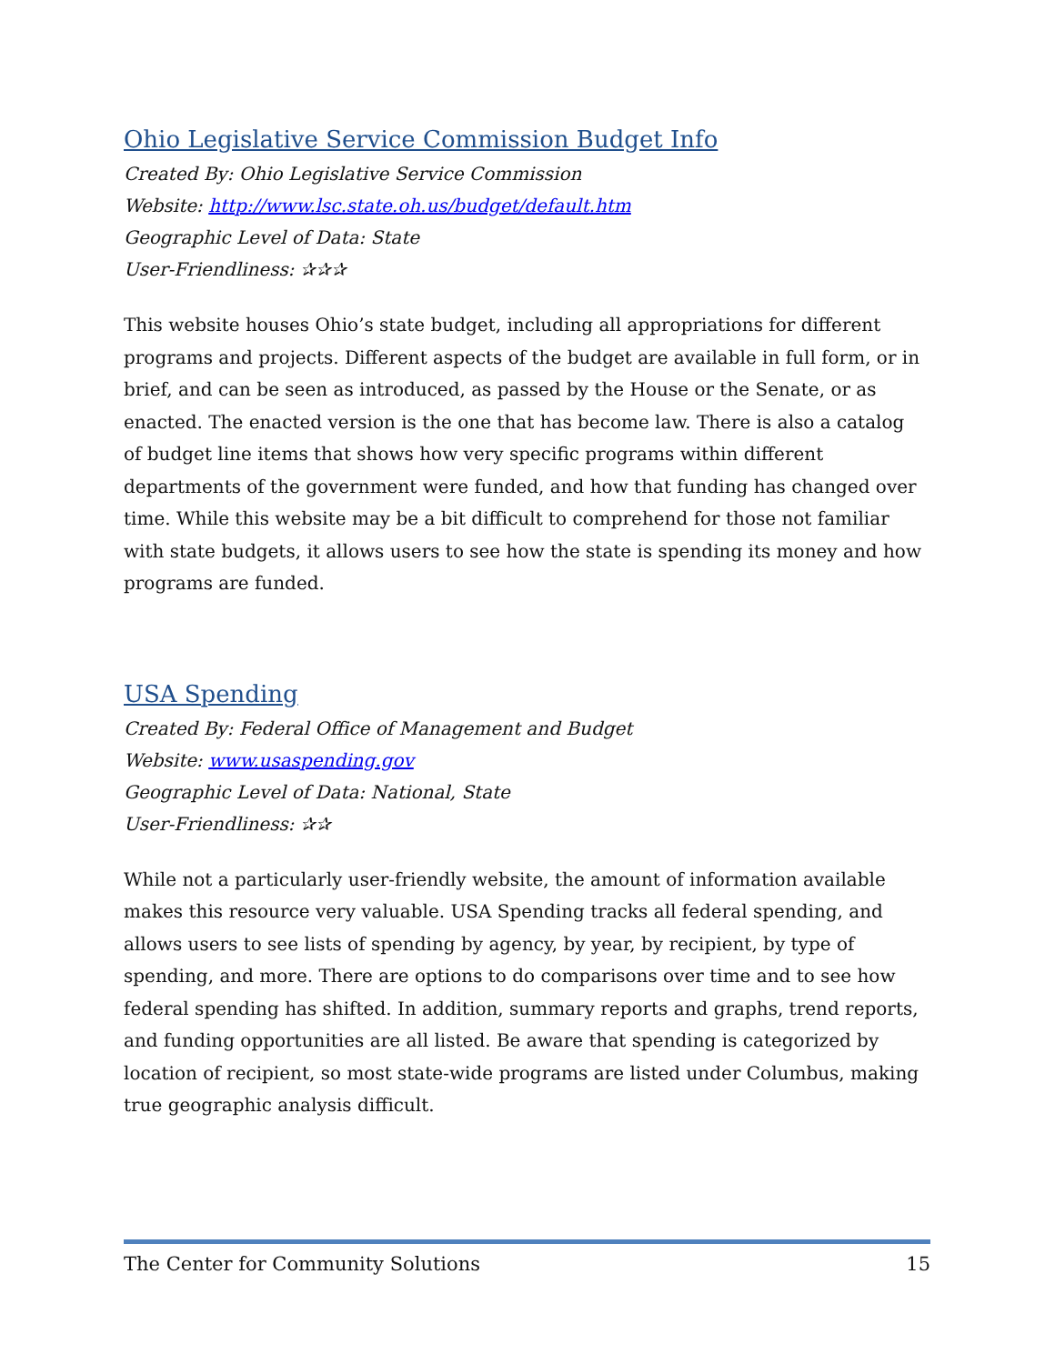Ohio Legislative Service Commission Budget Info
Created By: Ohio Legislative Service Commission
Website: http://www.lsc.state.oh.us/budget/default.htm
Geographic Level of Data: State
User-Friendliness: ✰✰✰
This website houses Ohio’s state budget, including all appropriations for different programs and projects. Different aspects of the budget are available in full form, or in brief, and can be seen as introduced, as passed by the House or the Senate, or as enacted. The enacted version is the one that has become law. There is also a catalog of budget line items that shows how very specific programs within different departments of the government were funded, and how that funding has changed over time. While this website may be a bit difficult to comprehend for those not familiar with state budgets, it allows users to see how the state is spending its money and how programs are funded.
USA Spending
Created By: Federal Office of Management and Budget
Website: www.usaspending.gov
Geographic Level of Data: National, State
User-Friendliness: ✰✰
While not a particularly user-friendly website, the amount of information available makes this resource very valuable. USA Spending tracks all federal spending, and allows users to see lists of spending by agency, by year, by recipient, by type of spending, and more. There are options to do comparisons over time and to see how federal spending has shifted. In addition, summary reports and graphs, trend reports, and funding opportunities are all listed. Be aware that spending is categorized by location of recipient, so most state-wide programs are listed under Columbus, making true geographic analysis difficult.
The Center for Community Solutions 15